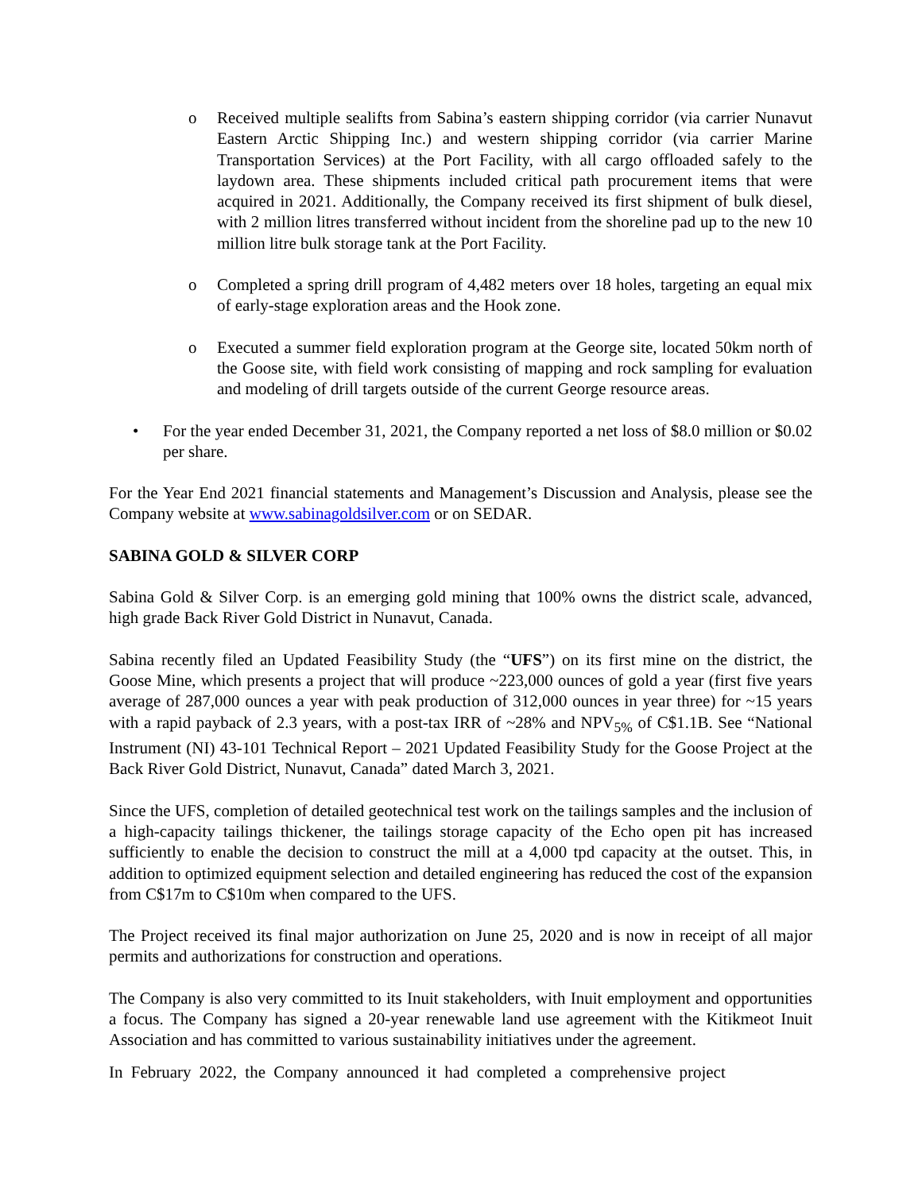o Received multiple sealifts from Sabina’s eastern shipping corridor (via carrier Nunavut Eastern Arctic Shipping Inc.) and western shipping corridor (via carrier Marine Transportation Services) at the Port Facility, with all cargo offloaded safely to the laydown area. These shipments included critical path procurement items that were acquired in 2021. Additionally, the Company received its first shipment of bulk diesel, with 2 million litres transferred without incident from the shoreline pad up to the new 10 million litre bulk storage tank at the Port Facility.
o Completed a spring drill program of 4,482 meters over 18 holes, targeting an equal mix of early-stage exploration areas and the Hook zone.
o Executed a summer field exploration program at the George site, located 50km north of the Goose site, with field work consisting of mapping and rock sampling for evaluation and modeling of drill targets outside of the current George resource areas.
• For the year ended December 31, 2021, the Company reported a net loss of $8.0 million or $0.02 per share.
For the Year End 2021 financial statements and Management’s Discussion and Analysis, please see the Company website at www.sabinagoldsilver.com or on SEDAR.
SABINA GOLD & SILVER CORP
Sabina Gold & Silver Corp. is an emerging gold mining that 100% owns the district scale, advanced, high grade Back River Gold District in Nunavut, Canada.
Sabina recently filed an Updated Feasibility Study (the “UFS”) on its first mine on the district, the Goose Mine, which presents a project that will produce ~223,000 ounces of gold a year (first five years average of 287,000 ounces a year with peak production of 312,000 ounces in year three) for ~15 years with a rapid payback of 2.3 years, with a post-tax IRR of ~28% and NPV<sub>5%</sub> of C$1.1B. See “National Instrument (NI) 43-101 Technical Report – 2021 Updated Feasibility Study for the Goose Project at the Back River Gold District, Nunavut, Canada” dated March 3, 2021.
Since the UFS, completion of detailed geotechnical test work on the tailings samples and the inclusion of a high-capacity tailings thickener, the tailings storage capacity of the Echo open pit has increased sufficiently to enable the decision to construct the mill at a 4,000 tpd capacity at the outset. This, in addition to optimized equipment selection and detailed engineering has reduced the cost of the expansion from C$17m to C$10m when compared to the UFS.
The Project received its final major authorization on June 25, 2020 and is now in receipt of all major permits and authorizations for construction and operations.
The Company is also very committed to its Inuit stakeholders, with Inuit employment and opportunities a focus. The Company has signed a 20-year renewable land use agreement with the Kitikmeot Inuit Association and has committed to various sustainability initiatives under the agreement.
In February 2022, the Company announced it had completed a comprehensive project